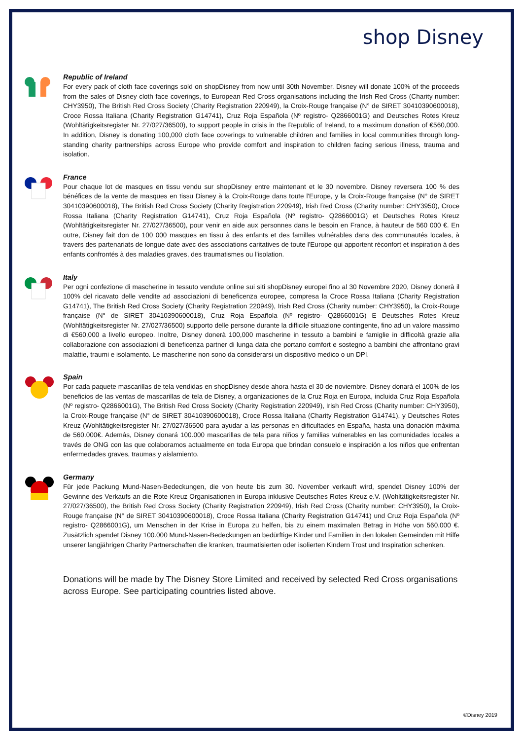shop Disney
Republic of Ireland
For every pack of cloth face coverings sold on shopDisney from now until 30th November. Disney will donate 100% of the proceeds from the sales of Disney cloth face coverings, to European Red Cross organisations including the Irish Red Cross (Charity number: CHY3950), The British Red Cross Society (Charity Registration 220949), la Croix-Rouge française (N° de SIRET 30410390600018), Croce Rossa Italiana (Charity Registration G14741), Cruz Roja Española (Nº registro- Q2866001G) and Deutsches Rotes Kreuz (Wohltätigkeitsregister Nr. 27/027/36500), to support people in crisis in the Republic of Ireland, to a maximum donation of €560,000. In addition, Disney is donating 100,000 cloth face coverings to vulnerable children and families in local communities through long-standing charity partnerships across Europe who provide comfort and inspiration to children facing serious illness, trauma and isolation.
France
Pour chaque lot de masques en tissu vendu sur shopDisney entre maintenant et le 30 novembre. Disney reversera 100 % des bénéfices de la vente de masques en tissu Disney à la Croix-Rouge dans toute l'Europe, y la Croix-Rouge française (N° de SIRET 30410390600018), The British Red Cross Society (Charity Registration 220949), Irish Red Cross (Charity number: CHY3950), Croce Rossa Italiana (Charity Registration G14741), Cruz Roja Española (Nº registro- Q2866001G) et Deutsches Rotes Kreuz (Wohltätigkeitsregister Nr. 27/027/36500), pour venir en aide aux personnes dans le besoin en France, à hauteur de 560 000 €. En outre, Disney fait don de 100 000 masques en tissu à des enfants et des familles vulnérables dans des communautés locales, à travers des partenariats de longue date avec des associations caritatives de toute l'Europe qui apportent réconfort et inspiration à des enfants confrontés à des maladies graves, des traumatismes ou l'isolation.
Italy
Per ogni confezione di mascherine in tessuto vendute online sui siti shopDisney europei fino al 30 Novembre 2020, Disney donerà il 100% del ricavato delle vendite ad associazioni di beneficenza europee, compresa la Croce Rossa Italiana (Charity Registration G14741), The British Red Cross Society (Charity Registration 220949), Irish Red Cross (Charity number: CHY3950), la Croix-Rouge française (N° de SIRET 30410390600018), Cruz Roja Española (Nº registro- Q2866001G) E Deutsches Rotes Kreuz (Wohltätigkeitsregister Nr. 27/027/36500) supporto delle persone durante la difficile situazione contingente, fino ad un valore massimo di €560,000 a livello europeo. Inoltre, Disney donerà 100,000 mascherine in tessuto a bambini e famiglie in difficoltà grazie alla collaborazione con associazioni di beneficenza partner di lunga data che portano comfort e sostegno a bambini che affrontano gravi malattie, traumi e isolamento. Le mascherine non sono da considerarsi un dispositivo medico o un DPI.
Spain
Por cada paquete mascarillas de tela vendidas en shopDisney desde ahora hasta el 30 de noviembre. Disney donará el 100% de los beneficios de las ventas de mascarillas de tela de Disney, a organizaciones de la Cruz Roja en Europa, incluida Cruz Roja Española (Nº registro- Q2866001G), The British Red Cross Society (Charity Registration 220949), Irish Red Cross (Charity number: CHY3950), la Croix-Rouge française (N° de SIRET 30410390600018), Croce Rossa Italiana (Charity Registration G14741), y Deutsches Rotes Kreuz (Wohltätigkeitsregister Nr. 27/027/36500 para ayudar a las personas en dificultades en España, hasta una donación máxima de 560.000€. Además, Disney donará 100.000 mascarillas de tela para niños y familias vulnerables en las comunidades locales a través de ONG con las que colaboramos actualmente en toda Europa que brindan consuelo e inspiración a los niños que enfrentan enfermedades graves, traumas y aislamiento.
Germany
Für jede Packung Mund-Nasen-Bedeckungen, die von heute bis zum 30. November verkauft wird, spendet Disney 100% der Gewinne des Verkaufs an die Rote Kreuz Organisationen in Europa inklusive Deutsches Rotes Kreuz e.V. (Wohltätigkeitsregister Nr. 27/027/36500), the British Red Cross Society (Charity Registration 220949), Irish Red Cross (Charity number: CHY3950), la Croix-Rouge française (N° de SIRET 30410390600018), Croce Rossa Italiana (Charity Registration G14741) und Cruz Roja Española (Nº registro- Q2866001G), um Menschen in der Krise in Europa zu helfen, bis zu einem maximalen Betrag in Höhe von 560.000 €. Zusätzlich spendet Disney 100.000 Mund-Nasen-Bedeckungen an bedürftige Kinder und Familien in den lokalen Gemeinden mit Hilfe unserer langjährigen Charity Partnerschaften die kranken, traumatisierten oder isolierten Kindern Trost und Inspiration schenken.
Donations will be made by The Disney Store Limited and received by selected Red Cross organisations across Europe. See participating countries listed above.
©Disney 2019